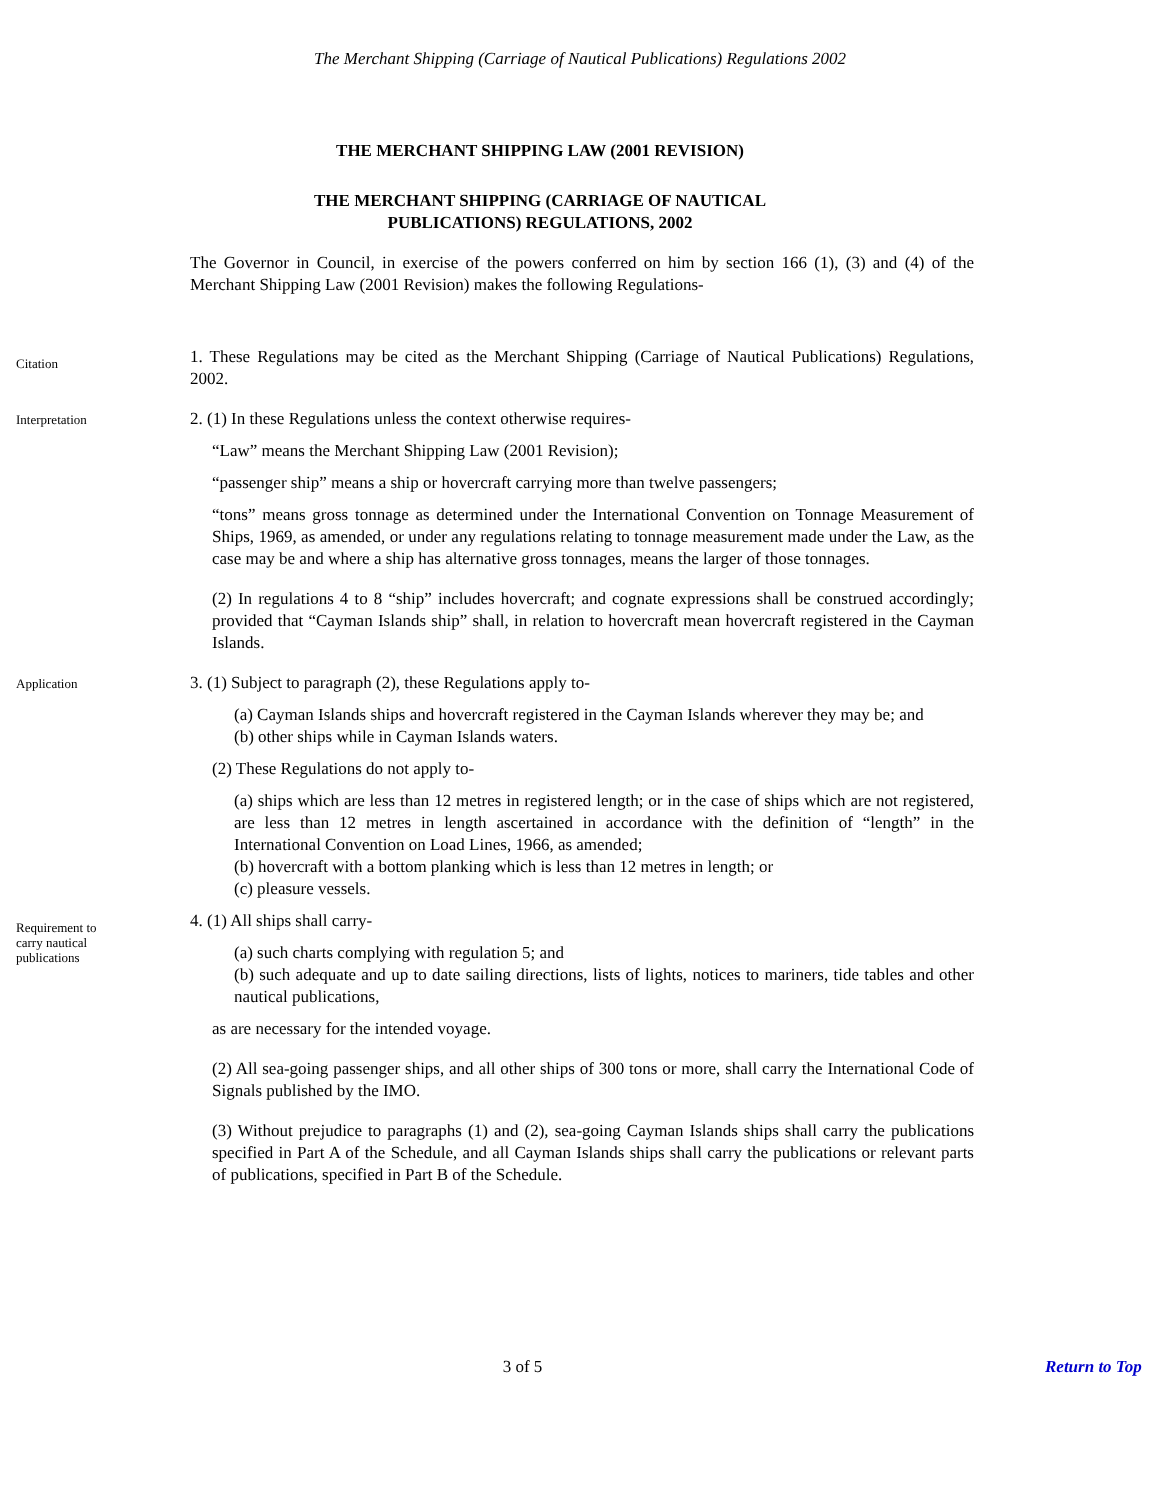The Merchant Shipping (Carriage of Nautical Publications) Regulations 2002
THE MERCHANT SHIPPING LAW (2001 REVISION)
THE MERCHANT SHIPPING (CARRIAGE OF NAUTICAL
PUBLICATIONS) REGULATIONS, 2002
The Governor in Council, in exercise of the powers conferred on him by section 166 (1), (3) and (4) of the Merchant Shipping Law (2001 Revision) makes the following Regulations-
Citation
1. These Regulations may be cited as the Merchant Shipping (Carriage of Nautical Publications) Regulations, 2002.
Interpretation
2. (1) In these Regulations unless the context otherwise requires-
“Law” means the Merchant Shipping Law (2001 Revision);
“passenger ship” means a ship or hovercraft carrying more than twelve passengers;
“tons” means gross tonnage as determined under the International Convention on Tonnage Measurement of Ships, 1969, as amended, or under any regulations relating to tonnage measurement made under the Law, as the case may be and where a ship has alternative gross tonnages, means the larger of those tonnages.
(2) In regulations 4 to 8 “ship” includes hovercraft; and cognate expressions shall be construed accordingly; provided that “Cayman Islands ship” shall, in relation to hovercraft mean hovercraft registered in the Cayman Islands.
Application
3. (1) Subject to paragraph (2), these Regulations apply to-
(a) Cayman Islands ships and hovercraft registered in the Cayman Islands wherever they may be; and
(b) other ships while in Cayman Islands waters.
(2) These Regulations do not apply to-
(a) ships which are less than 12 metres in registered length; or in the case of ships which are not registered, are less than 12 metres in length ascertained in accordance with the definition of “length” in the International Convention on Load Lines, 1966, as amended;
(b) hovercraft with a bottom planking which is less than 12 metres in length; or
(c) pleasure vessels.
Requirement to
carry nautical
publications
4. (1) All ships shall carry-
(a) such charts complying with regulation 5; and
(b) such adequate and up to date sailing directions, lists of lights, notices to mariners, tide tables and other nautical publications,
as are necessary for the intended voyage.
(2) All sea-going passenger ships, and all other ships of 300 tons or more, shall carry the International Code of Signals published by the IMO.
(3) Without prejudice to paragraphs (1) and (2), sea-going Cayman Islands ships shall carry the publications specified in Part A of the Schedule, and all Cayman Islands ships shall carry the publications or relevant parts of publications, specified in Part B of the Schedule.
3 of 5 Return to Top